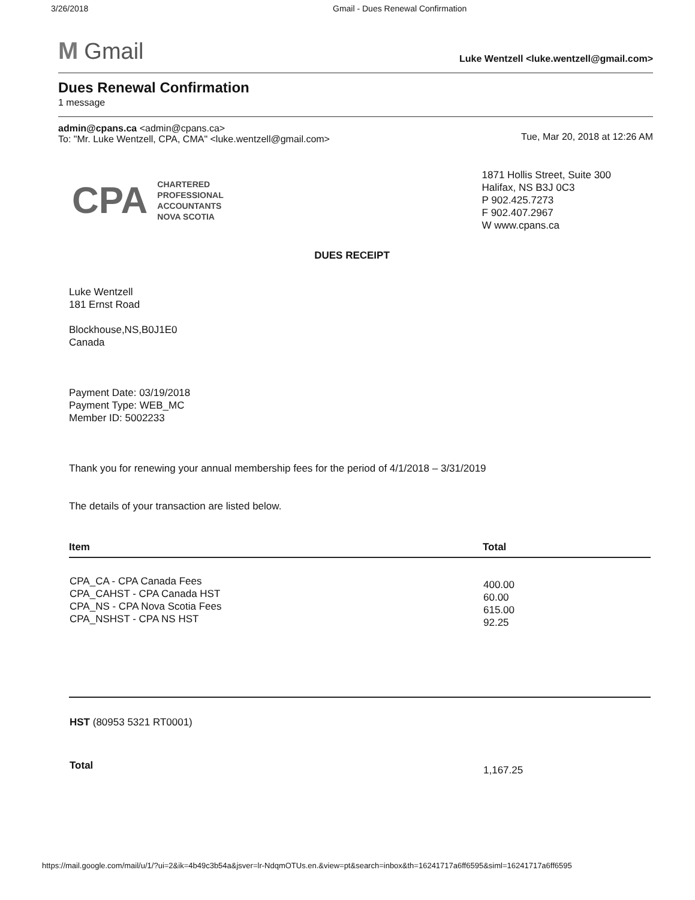3/26/2018 Gmail - Dues Renewal Confirmation
M Gmail
Luke Wentzell <luke.wentzell@gmail.com>
Dues Renewal Confirmation
1 message
admin@cpans.ca <admin@cpans.ca>
To: "Mr. Luke Wentzell, CPA, CMA" <luke.wentzell@gmail.com>
Tue, Mar 20, 2018 at 12:26 AM
CPA CHARTERED
PROFESSIONAL
ACCOUNTANTS
NOVA SCOTIA
1871 Hollis Street, Suite 300
Halifax, NS B3J 0C3
P 902.425.7273
F 902.407.2967
W www.cpans.ca
DUES RECEIPT
Luke Wentzell
181 Ernst Road
Blockhouse,NS,B0J1E0
Canada
Payment Date: 03/19/2018
Payment Type: WEB_MC
Member ID: 5002233
Thank you for renewing your annual membership fees for the period of 4/1/2018 – 3/31/2019
The details of your transaction are listed below.
| Item | Total |
| --- | --- |
| CPA_CA - CPA Canada Fees CPA_CAHST - CPA Canada HST CPA_NS - CPA Nova Scotia Fees CPA_NSHST - CPA NS HST | 400.00 60.00 615.00 92.25 |
| HST (80953 5321 RT0001) | |
| Total | 1,167.25 |
https://mail.google.com/mail/u/1/?ui=2&ik=4b49c3b54a&jsver=lr-NdqmOTUs.en.&view=pt&search=inbox&th=16241717a6ff6595&siml=16241717a6ff6595